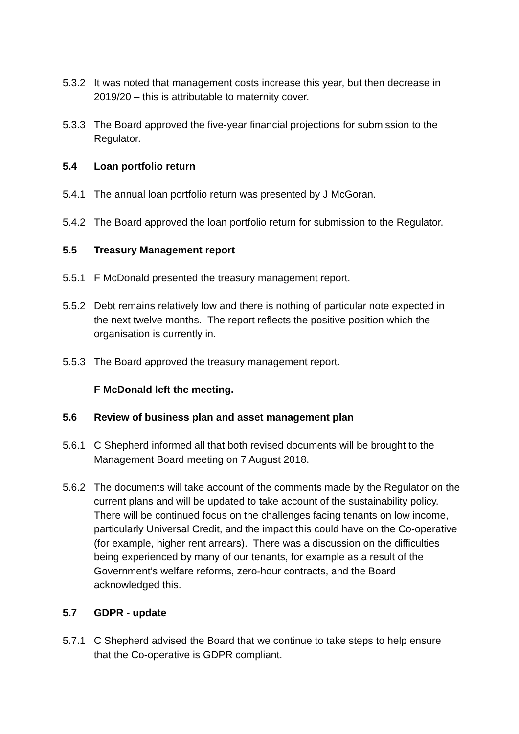5.3.2 It was noted that management costs increase this year, but then decrease in 2019/20 – this is attributable to maternity cover.
5.3.3 The Board approved the five-year financial projections for submission to the Regulator.
5.4 Loan portfolio return
5.4.1 The annual loan portfolio return was presented by J McGoran.
5.4.2 The Board approved the loan portfolio return for submission to the Regulator.
5.5 Treasury Management report
5.5.1 F McDonald presented the treasury management report.
5.5.2 Debt remains relatively low and there is nothing of particular note expected in the next twelve months. The report reflects the positive position which the organisation is currently in.
5.5.3 The Board approved the treasury management report.
F McDonald left the meeting.
5.6 Review of business plan and asset management plan
5.6.1 C Shepherd informed all that both revised documents will be brought to the Management Board meeting on 7 August 2018.
5.6.2 The documents will take account of the comments made by the Regulator on the current plans and will be updated to take account of the sustainability policy. There will be continued focus on the challenges facing tenants on low income, particularly Universal Credit, and the impact this could have on the Co-operative (for example, higher rent arrears). There was a discussion on the difficulties being experienced by many of our tenants, for example as a result of the Government’s welfare reforms, zero-hour contracts, and the Board acknowledged this.
5.7 GDPR - update
5.7.1 C Shepherd advised the Board that we continue to take steps to help ensure that the Co-operative is GDPR compliant.